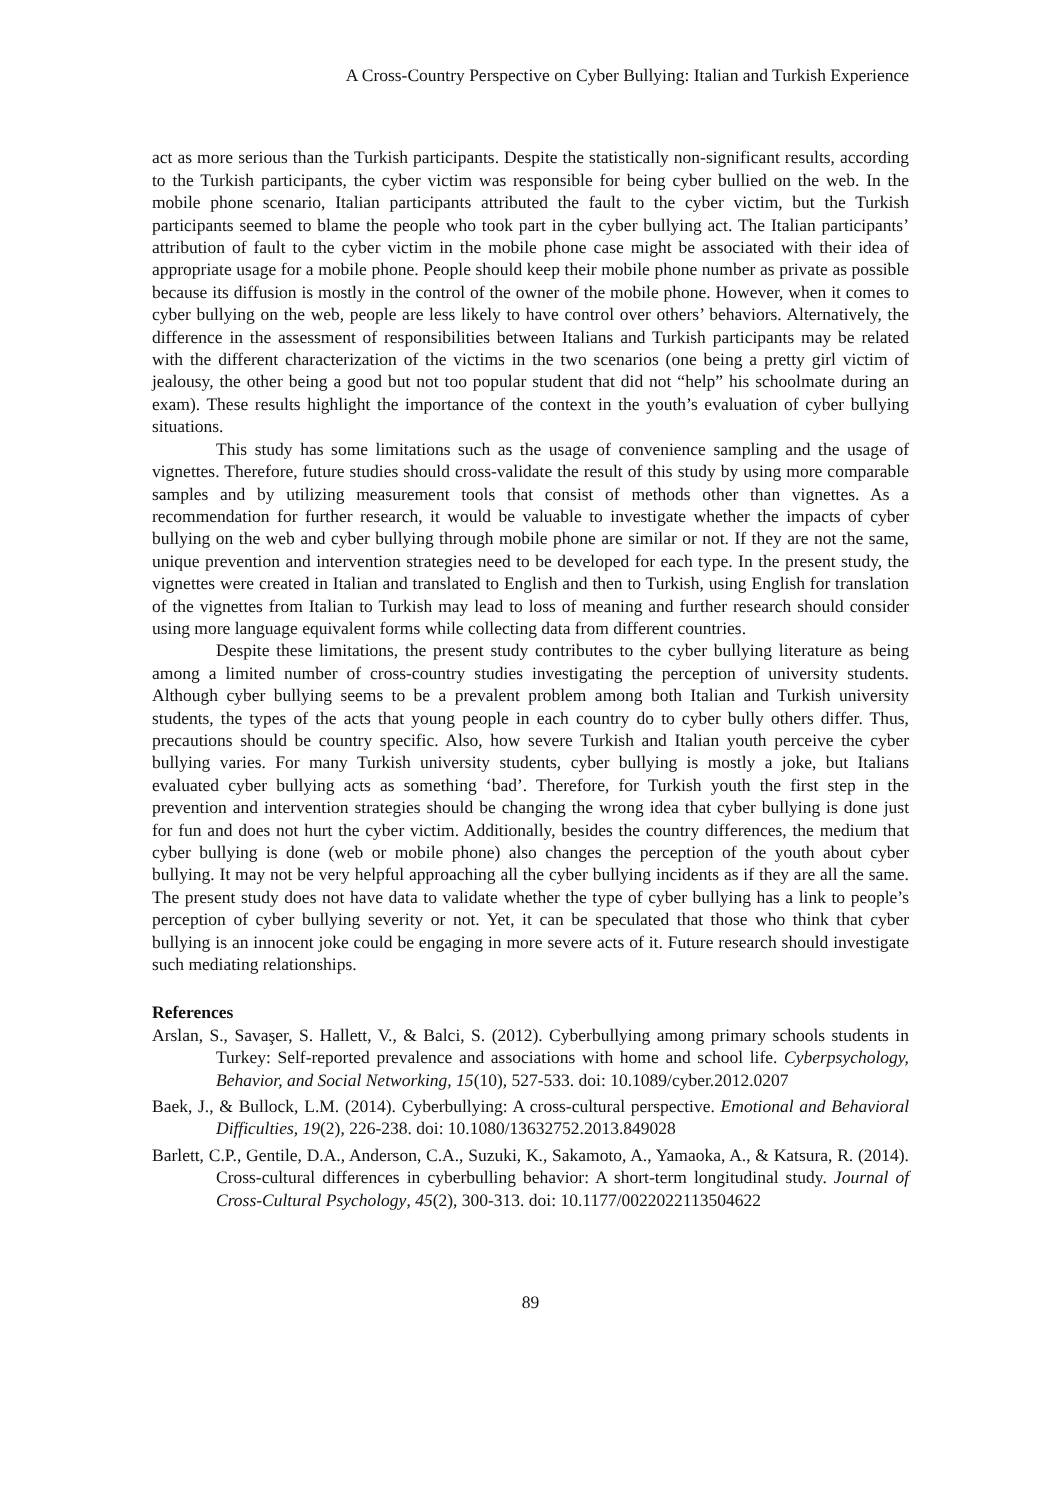A Cross-Country Perspective on Cyber Bullying: Italian and Turkish Experience
act as more serious than the Turkish participants. Despite the statistically non-significant results, according to the Turkish participants, the cyber victim was responsible for being cyber bullied on the web. In the mobile phone scenario, Italian participants attributed the fault to the cyber victim, but the Turkish participants seemed to blame the people who took part in the cyber bullying act. The Italian participants’ attribution of fault to the cyber victim in the mobile phone case might be associated with their idea of appropriate usage for a mobile phone. People should keep their mobile phone number as private as possible because its diffusion is mostly in the control of the owner of the mobile phone. However, when it comes to cyber bullying on the web, people are less likely to have control over others’ behaviors. Alternatively, the difference in the assessment of responsibilities between Italians and Turkish participants may be related with the different characterization of the victims in the two scenarios (one being a pretty girl victim of jealousy, the other being a good but not too popular student that did not “help” his schoolmate during an exam). These results highlight the importance of the context in the youth’s evaluation of cyber bullying situations.
This study has some limitations such as the usage of convenience sampling and the usage of vignettes. Therefore, future studies should cross-validate the result of this study by using more comparable samples and by utilizing measurement tools that consist of methods other than vignettes. As a recommendation for further research, it would be valuable to investigate whether the impacts of cyber bullying on the web and cyber bullying through mobile phone are similar or not. If they are not the same, unique prevention and intervention strategies need to be developed for each type. In the present study, the vignettes were created in Italian and translated to English and then to Turkish, using English for translation of the vignettes from Italian to Turkish may lead to loss of meaning and further research should consider using more language equivalent forms while collecting data from different countries.
Despite these limitations, the present study contributes to the cyber bullying literature as being among a limited number of cross-country studies investigating the perception of university students. Although cyber bullying seems to be a prevalent problem among both Italian and Turkish university students, the types of the acts that young people in each country do to cyber bully others differ. Thus, precautions should be country specific. Also, how severe Turkish and Italian youth perceive the cyber bullying varies. For many Turkish university students, cyber bullying is mostly a joke, but Italians evaluated cyber bullying acts as something ‘bad’. Therefore, for Turkish youth the first step in the prevention and intervention strategies should be changing the wrong idea that cyber bullying is done just for fun and does not hurt the cyber victim. Additionally, besides the country differences, the medium that cyber bullying is done (web or mobile phone) also changes the perception of the youth about cyber bullying. It may not be very helpful approaching all the cyber bullying incidents as if they are all the same. The present study does not have data to validate whether the type of cyber bullying has a link to people’s perception of cyber bullying severity or not. Yet, it can be speculated that those who think that cyber bullying is an innocent joke could be engaging in more severe acts of it. Future research should investigate such mediating relationships.
References
Arslan, S., Savaşer, S. Hallett, V., & Balci, S. (2012). Cyberbullying among primary schools students in Turkey: Self-reported prevalence and associations with home and school life. Cyberpsychology, Behavior, and Social Networking, 15(10), 527-533. doi: 10.1089/cyber.2012.0207
Baek, J., & Bullock, L.M. (2014). Cyberbullying: A cross-cultural perspective. Emotional and Behavioral Difficulties, 19(2), 226-238. doi: 10.1080/13632752.2013.849028
Barlett, C.P., Gentile, D.A., Anderson, C.A., Suzuki, K., Sakamoto, A., Yamaoka, A., & Katsura, R. (2014). Cross-cultural differences in cyberbulling behavior: A short-term longitudinal study. Journal of Cross-Cultural Psychology, 45(2), 300-313. doi: 10.1177/0022022113504622
89